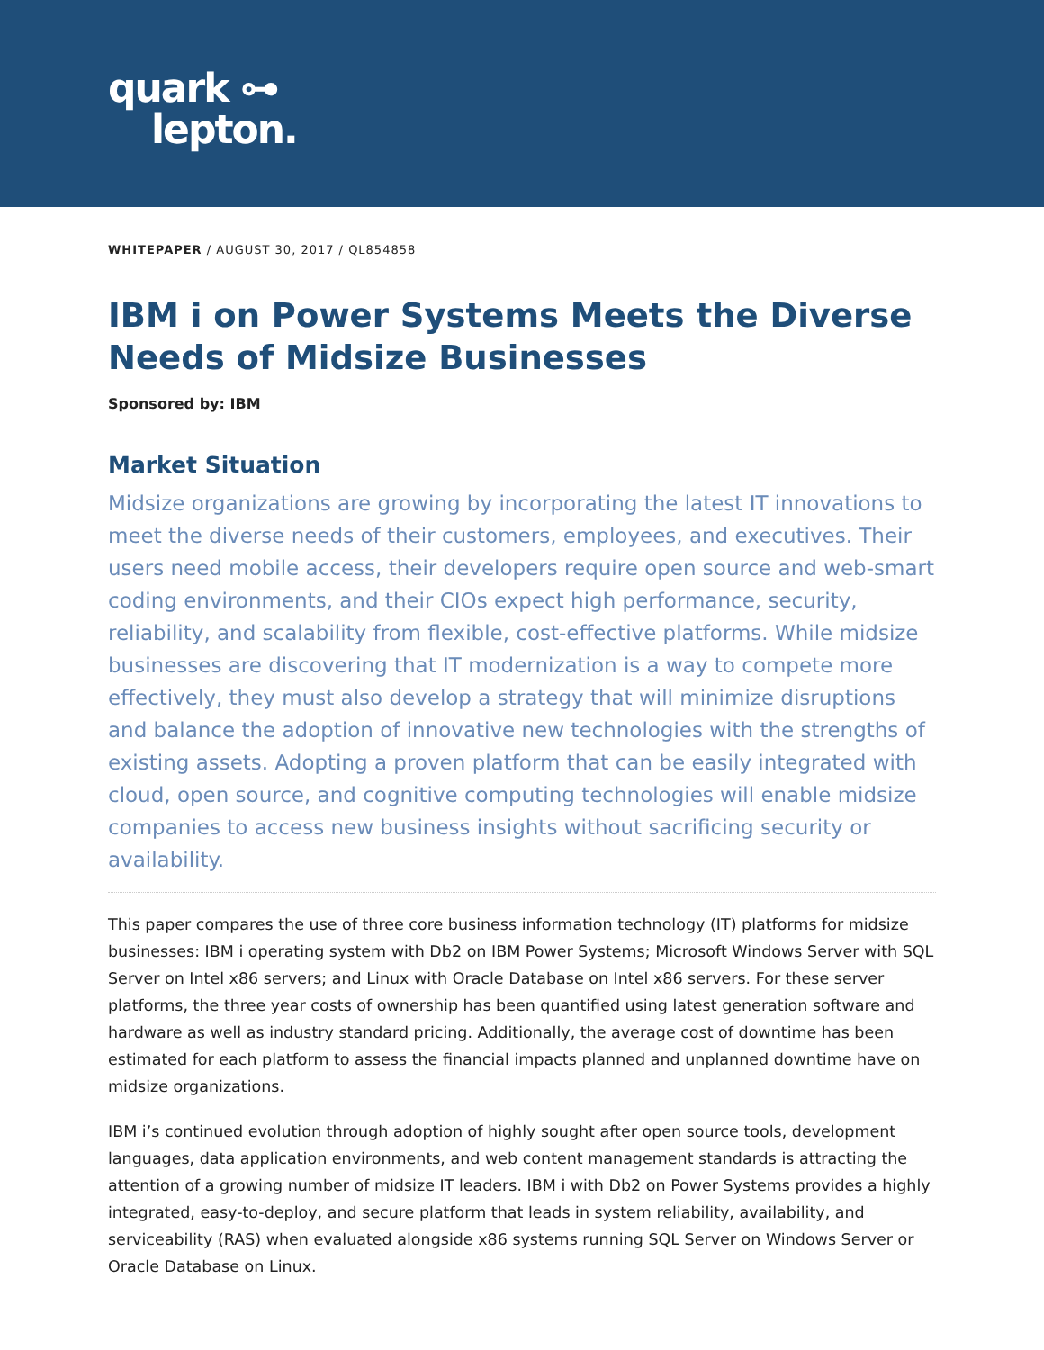quark ⊶
lepton.
WHITEPAPER / AUGUST 30, 2017 / QL854858
IBM i on Power Systems Meets the Diverse Needs of Midsize Businesses
Sponsored by: IBM
Market Situation
Midsize organizations are growing by incorporating the latest IT innovations to meet the diverse needs of their customers, employees, and executives. Their users need mobile access, their developers require open source and web-smart coding environments, and their CIOs expect high performance, security, reliability, and scalability from flexible, cost-effective platforms. While midsize businesses are discovering that IT modernization is a way to compete more effectively, they must also develop a strategy that will minimize disruptions and balance the adoption of innovative new technologies with the strengths of existing assets. Adopting a proven platform that can be easily integrated with cloud, open source, and cognitive computing technologies will enable midsize companies to access new business insights without sacrificing security or availability.
This paper compares the use of three core business information technology (IT) platforms for midsize businesses: IBM i operating system with Db2 on IBM Power Systems; Microsoft Windows Server with SQL Server on Intel x86 servers; and Linux with Oracle Database on Intel x86 servers. For these server platforms, the three year costs of ownership has been quantified using latest generation software and hardware as well as industry standard pricing. Additionally, the average cost of downtime has been estimated for each platform to assess the financial impacts planned and unplanned downtime have on midsize organizations.
IBM i’s continued evolution through adoption of highly sought after open source tools, development languages, data application environments, and web content management standards is attracting the attention of a growing number of midsize IT leaders. IBM i with Db2 on Power Systems provides a highly integrated, easy-to-deploy, and secure platform that leads in system reliability, availability, and serviceability (RAS) when evaluated alongside x86 systems running SQL Server on Windows Server or Oracle Database on Linux.